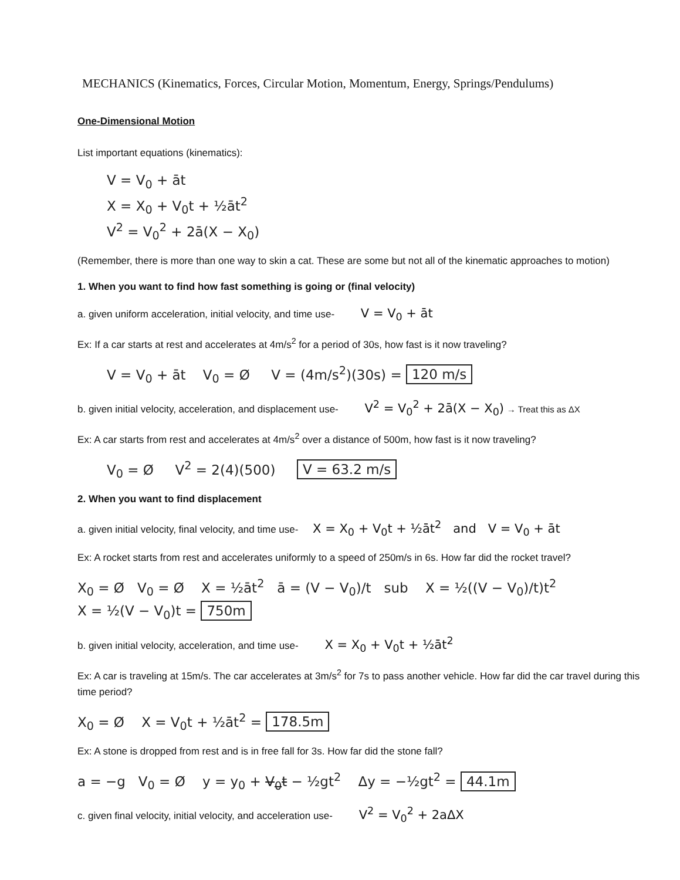MECHANICS (Kinematics, Forces, Circular Motion, Momentum, Energy, Springs/Pendulums)
One-Dimensional Motion
List important equations (kinematics):
V = V<sub>0</sub> + āt
X = X<sub>0</sub> + V<sub>0</sub>t + ½āt<sup>2</sup>
V<sup>2</sup> = V<sub>0</sub><sup>2</sup> + 2ā(X − X<sub>0</sub>)
(Remember, there is more than one way to skin a cat. These are some but not all of the kinematic approaches to motion)
1. When you want to find how fast something is going or (final velocity)
a. given uniform acceleration, initial velocity, and time use- V = V<sub>0</sub> + āt
Ex: If a car starts at rest and accelerates at 4m/s<sup>2</sup> for a period of 30s, how fast is it now traveling?
V = V<sub>0</sub> + āt V<sub>0</sub> = Ø V = (4m/s<sup>2</sup>)(30s) = 120 m/s
b. given initial velocity, acceleration, and displacement use- V<sup>2</sup> = V<sub>0</sub><sup>2</sup> + 2ā(X − X<sub>0</sub>) → Treat this as ΔX
Ex: A car starts from rest and accelerates at 4m/s<sup>2</sup> over a distance of 500m, how fast is it now traveling?
V<sub>0</sub> = Ø V<sup>2</sup> = 2(4)(500) V = 63.2 m/s
2. When you want to find displacement
a. given initial velocity, final velocity, and time use- X = X<sub>0</sub> + V<sub>0</sub>t + ½āt<sup>2</sup> and V = V<sub>0</sub> + āt
Ex: A rocket starts from rest and accelerates uniformly to a speed of 250m/s in 6s. How far did the rocket travel?
X<sub>0</sub> = Ø V<sub>0</sub> = Ø X = ½āt<sup>2</sup> ā = (V − V<sub>0</sub>)/t sub X = ½((V − V<sub>0</sub>)/t)t<sup>2</sup>
X = ½(V − V<sub>0</sub>)t = 750m
b. given initial velocity, acceleration, and time use- X = X<sub>0</sub> + V<sub>0</sub>t + ½āt<sup>2</sup>
Ex: A car is traveling at 15m/s. The car accelerates at 3m/s<sup>2</sup> for 7s to pass another vehicle. How far did the car travel during this time period?
X<sub>0</sub> = Ø X = V<sub>0</sub>t + ½āt<sup>2</sup> = 178.5m
Ex: A stone is dropped from rest and is in free fall for 3s. How far did the stone fall?
a = −g V<sub>0</sub> = Ø y = y<sub>0</sub> + V<sub>0</sub>t − ½gt<sup>2</sup> Δy = −½gt<sup>2</sup> = 44.1m
c. given final velocity, initial velocity, and acceleration use- V<sup>2</sup> = V<sub>0</sub><sup>2</sup> + 2aΔX